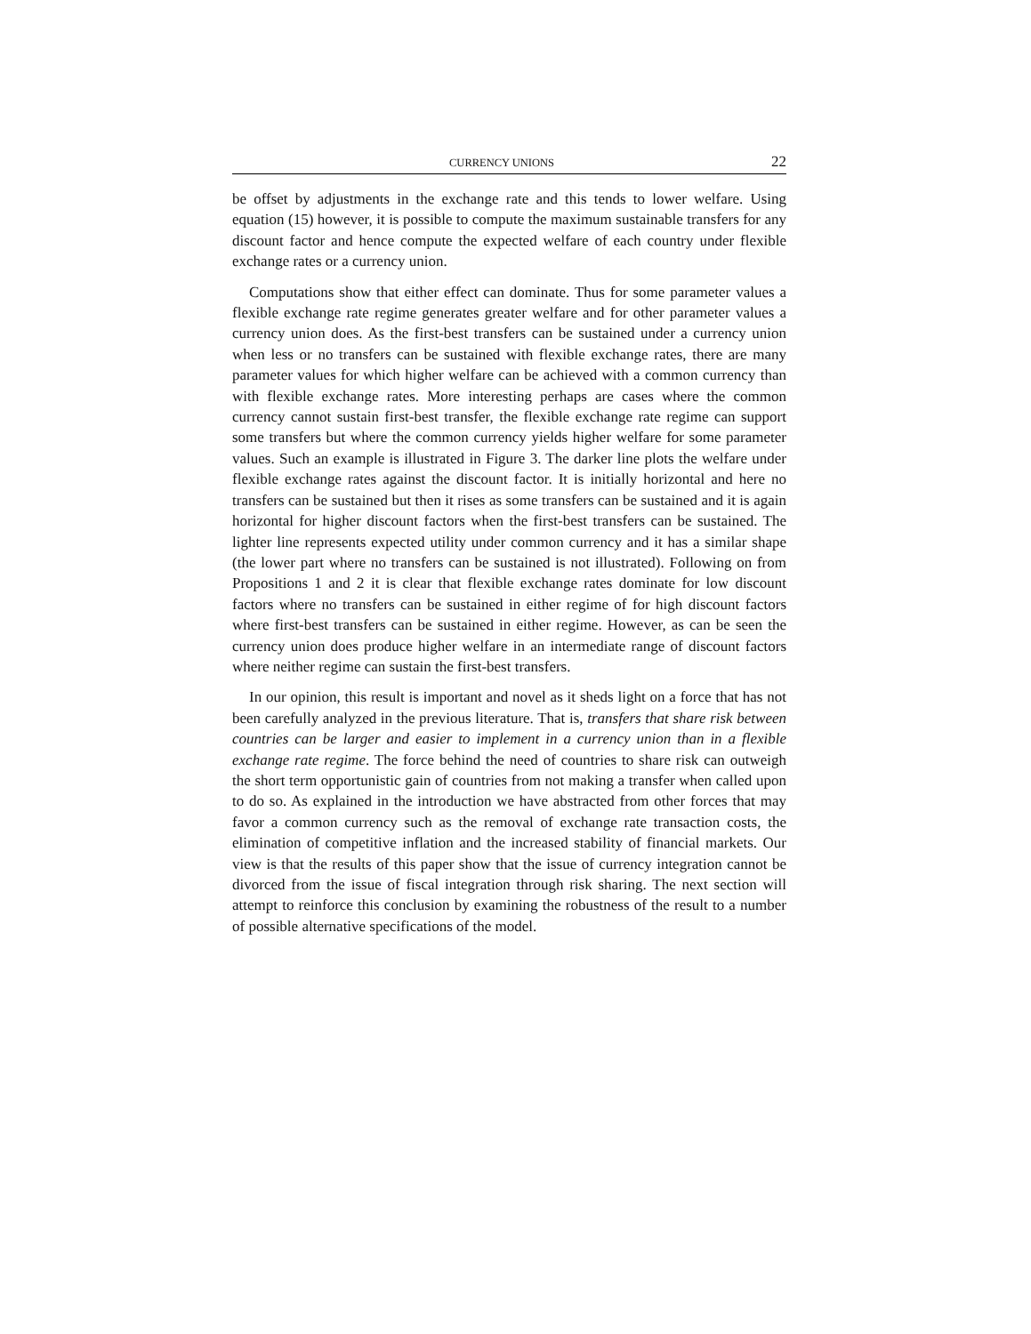CURRENCY UNIONS 22
be offset by adjustments in the exchange rate and this tends to lower welfare. Using equation (15) however, it is possible to compute the maximum sustainable transfers for any discount factor and hence compute the expected welfare of each country under flexible exchange rates or a currency union.
Computations show that either effect can dominate. Thus for some parameter values a flexible exchange rate regime generates greater welfare and for other parameter values a currency union does. As the first-best transfers can be sustained under a currency union when less or no transfers can be sustained with flexible exchange rates, there are many parameter values for which higher welfare can be achieved with a common currency than with flexible exchange rates. More interesting perhaps are cases where the common currency cannot sustain first-best transfer, the flexible exchange rate regime can support some transfers but where the common currency yields higher welfare for some parameter values. Such an example is illustrated in Figure 3. The darker line plots the welfare under flexible exchange rates against the discount factor. It is initially horizontal and here no transfers can be sustained but then it rises as some transfers can be sustained and it is again horizontal for higher discount factors when the first-best transfers can be sustained. The lighter line represents expected utility under common currency and it has a similar shape (the lower part where no transfers can be sustained is not illustrated). Following on from Propositions 1 and 2 it is clear that flexible exchange rates dominate for low discount factors where no transfers can be sustained in either regime of for high discount factors where first-best transfers can be sustained in either regime. However, as can be seen the currency union does produce higher welfare in an intermediate range of discount factors where neither regime can sustain the first-best transfers.
In our opinion, this result is important and novel as it sheds light on a force that has not been carefully analyzed in the previous literature. That is, transfers that share risk between countries can be larger and easier to implement in a currency union than in a flexible exchange rate regime. The force behind the need of countries to share risk can outweigh the short term opportunistic gain of countries from not making a transfer when called upon to do so. As explained in the introduction we have abstracted from other forces that may favor a common currency such as the removal of exchange rate transaction costs, the elimination of competitive inflation and the increased stability of financial markets. Our view is that the results of this paper show that the issue of currency integration cannot be divorced from the issue of fiscal integration through risk sharing. The next section will attempt to reinforce this conclusion by examining the robustness of the result to a number of possible alternative specifications of the model.